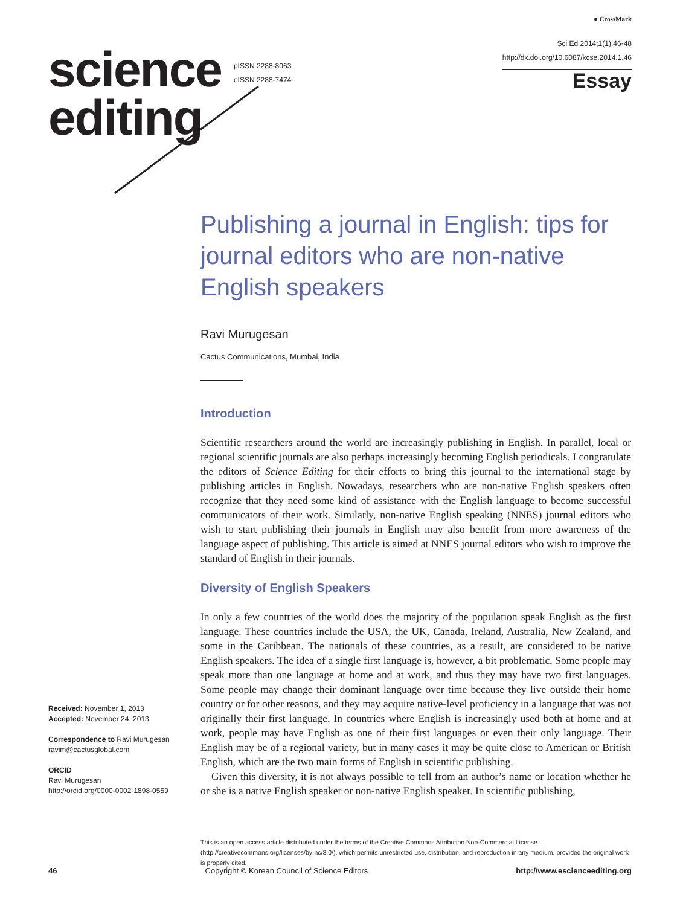science
editing
pISSN 2288-8063
eISSN 2288-7474
● CrossMark
Sci Ed 2014;1(1):46-48
http://dx.doi.org/10.6087/kcse.2014.1.46
Essay
Publishing a journal in English: tips for journal editors who are non-native English speakers
Ravi Murugesan
Cactus Communications, Mumbai, India
Introduction
Scientific researchers around the world are increasingly publishing in English. In parallel, local or regional scientific journals are also perhaps increasingly becoming English periodicals. I congratulate the editors of Science Editing for their efforts to bring this journal to the international stage by publishing articles in English. Nowadays, researchers who are non-native English speakers often recognize that they need some kind of assistance with the English language to become successful communicators of their work. Similarly, non-native English speaking (NNES) journal editors who wish to start publishing their journals in English may also benefit from more awareness of the language aspect of publishing. This article is aimed at NNES journal editors who wish to improve the standard of English in their journals.
Diversity of English Speakers
In only a few countries of the world does the majority of the population speak English as the first language. These countries include the USA, the UK, Canada, Ireland, Australia, New Zealand, and some in the Caribbean. The nationals of these countries, as a result, are considered to be native English speakers. The idea of a single first language is, however, a bit problematic. Some people may speak more than one language at home and at work, and thus they may have two first languages. Some people may change their dominant language over time because they live outside their home country or for other reasons, and they may acquire native-level proficiency in a language that was not originally their first language. In countries where English is increasingly used both at home and at work, people may have English as one of their first languages or even their only language. Their English may be of a regional variety, but in many cases it may be quite close to American or British English, which are the two main forms of English in scientific publishing.
Given this diversity, it is not always possible to tell from an author’s name or location whether he or she is a native English speaker or non-native English speaker. In scientific publishing,
Received: November 1, 2013
Accepted: November 24, 2013
Correspondence to Ravi Murugesan
ravim@cactusglobal.com
ORCID
Ravi Murugesan
http://orcid.org/0000-0002-1898-0559
This is an open access article distributed under the terms of the Creative Commons Attribution Non-Commercial License (http://creativecommons.org/licenses/by-nc/3.0/), which permits unrestricted use, distribution, and reproduction in any medium, provided the original work is properly cited.
46 Copyright © Korean Council of Science Editors http://www.escienceediting.org